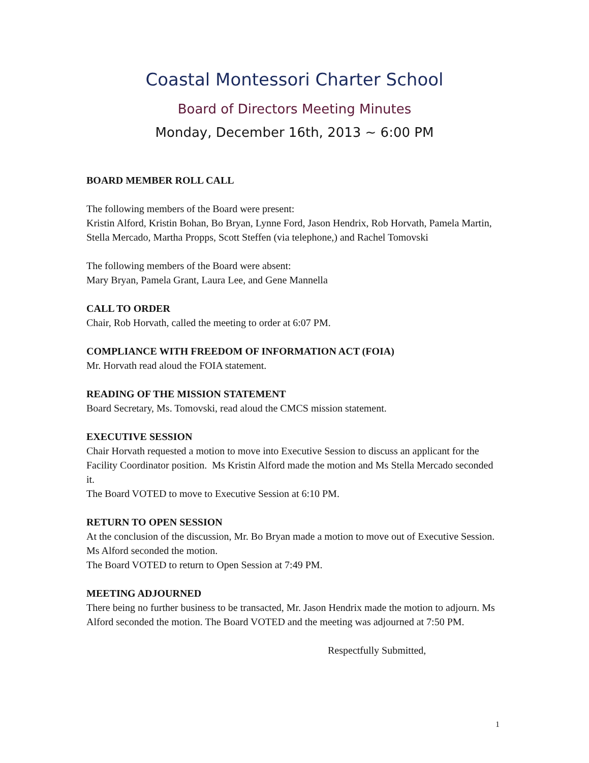Coastal Montessori Charter School
Board of Directors Meeting Minutes
Monday, December 16th, 2013 ~ 6:00 PM
BOARD MEMBER ROLL CALL
The following members of the Board were present:
Kristin Alford, Kristin Bohan, Bo Bryan, Lynne Ford, Jason Hendrix, Rob Horvath, Pamela Martin, Stella Mercado, Martha Propps, Scott Steffen (via telephone,) and Rachel Tomovski
The following members of the Board were absent:
Mary Bryan, Pamela Grant, Laura Lee, and Gene Mannella
CALL TO ORDER
Chair, Rob Horvath, called the meeting to order at 6:07 PM.
COMPLIANCE WITH FREEDOM OF INFORMATION ACT (FOIA)
Mr. Horvath read aloud the FOIA statement.
READING OF THE MISSION STATEMENT
Board Secretary, Ms. Tomovski, read aloud the CMCS mission statement.
EXECUTIVE SESSION
Chair Horvath requested a motion to move into Executive Session to discuss an applicant for the Facility Coordinator position. Ms Kristin Alford made the motion and Ms Stella Mercado seconded it.
The Board VOTED to move to Executive Session at 6:10 PM.
RETURN TO OPEN SESSION
At the conclusion of the discussion, Mr. Bo Bryan made a motion to move out of Executive Session. Ms Alford seconded the motion.
The Board VOTED to return to Open Session at 7:49 PM.
MEETING ADJOURNED
There being no further business to be transacted, Mr. Jason Hendrix made the motion to adjourn. Ms Alford seconded the motion. The Board VOTED and the meeting was adjourned at 7:50 PM.
Respectfully Submitted,
1